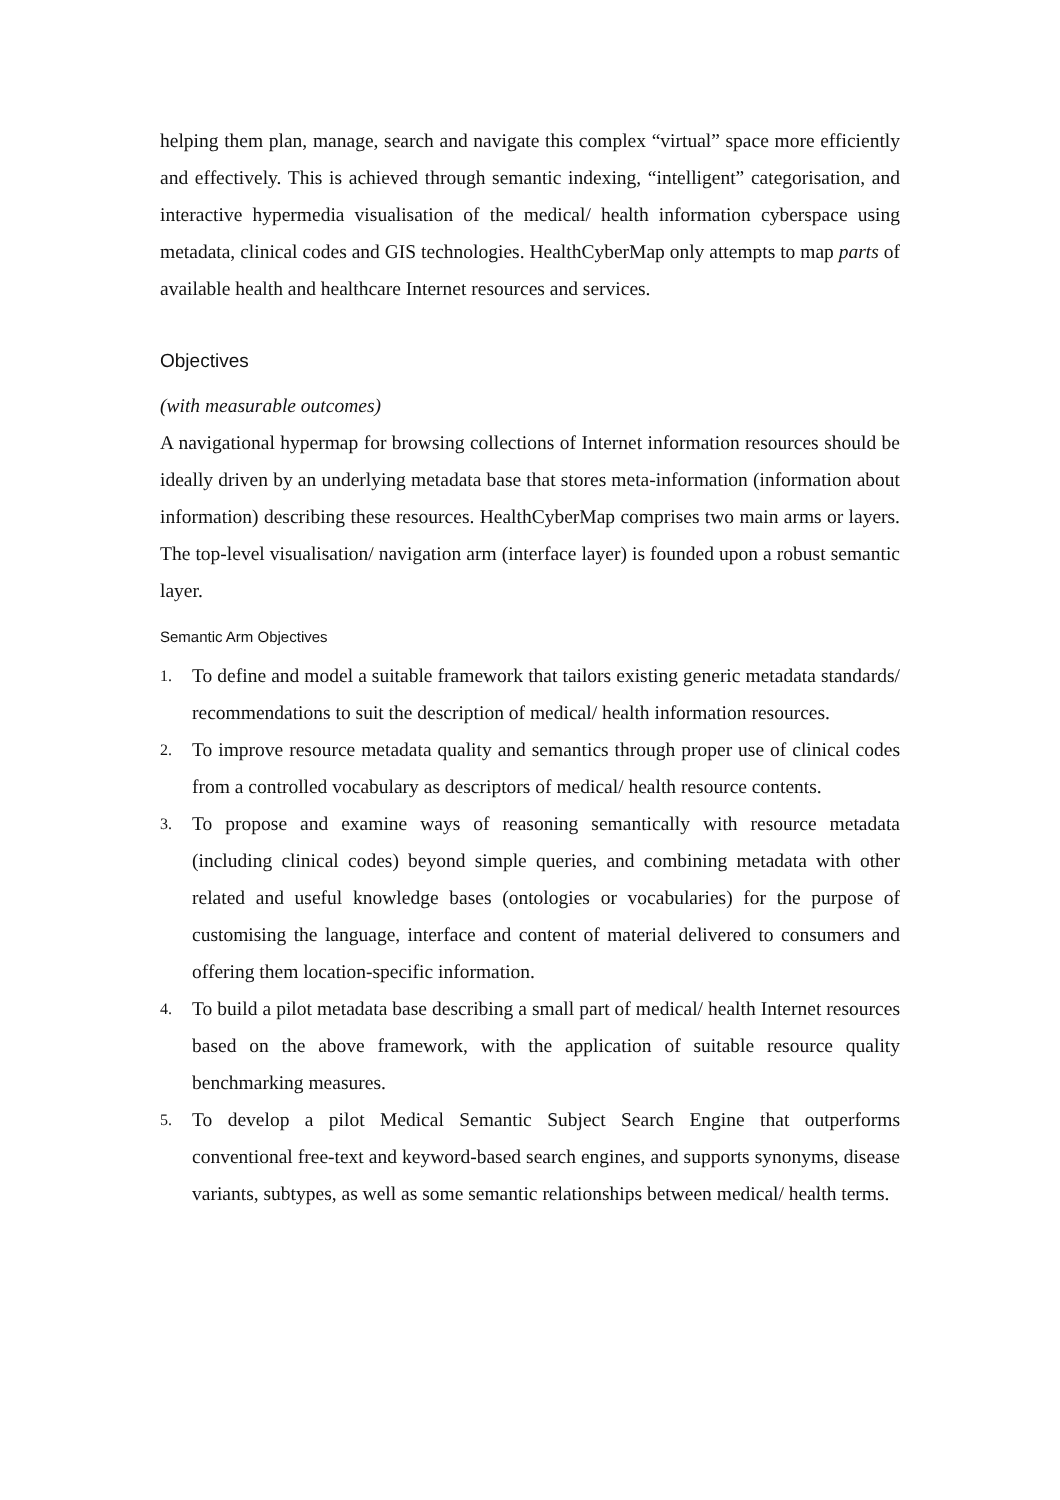helping them plan, manage, search and navigate this complex “virtual” space more efficiently and effectively. This is achieved through semantic indexing, “intelligent” categorisation, and interactive hypermedia visualisation of the medical/ health information cyberspace using metadata, clinical codes and GIS technologies. HealthCyberMap only attempts to map parts of available health and healthcare Internet resources and services.
Objectives
(with measurable outcomes)
A navigational hypermap for browsing collections of Internet information resources should be ideally driven by an underlying metadata base that stores meta-information (information about information) describing these resources. HealthCyberMap comprises two main arms or layers. The top-level visualisation/ navigation arm (interface layer) is founded upon a robust semantic layer.
Semantic Arm Objectives
1. To define and model a suitable framework that tailors existing generic metadata standards/ recommendations to suit the description of medical/ health information resources.
2. To improve resource metadata quality and semantics through proper use of clinical codes from a controlled vocabulary as descriptors of medical/ health resource contents.
3. To propose and examine ways of reasoning semantically with resource metadata (including clinical codes) beyond simple queries, and combining metadata with other related and useful knowledge bases (ontologies or vocabularies) for the purpose of customising the language, interface and content of material delivered to consumers and offering them location-specific information.
4. To build a pilot metadata base describing a small part of medical/ health Internet resources based on the above framework, with the application of suitable resource quality benchmarking measures.
5. To develop a pilot Medical Semantic Subject Search Engine that outperforms conventional free-text and keyword-based search engines, and supports synonyms, disease variants, subtypes, as well as some semantic relationships between medical/ health terms.